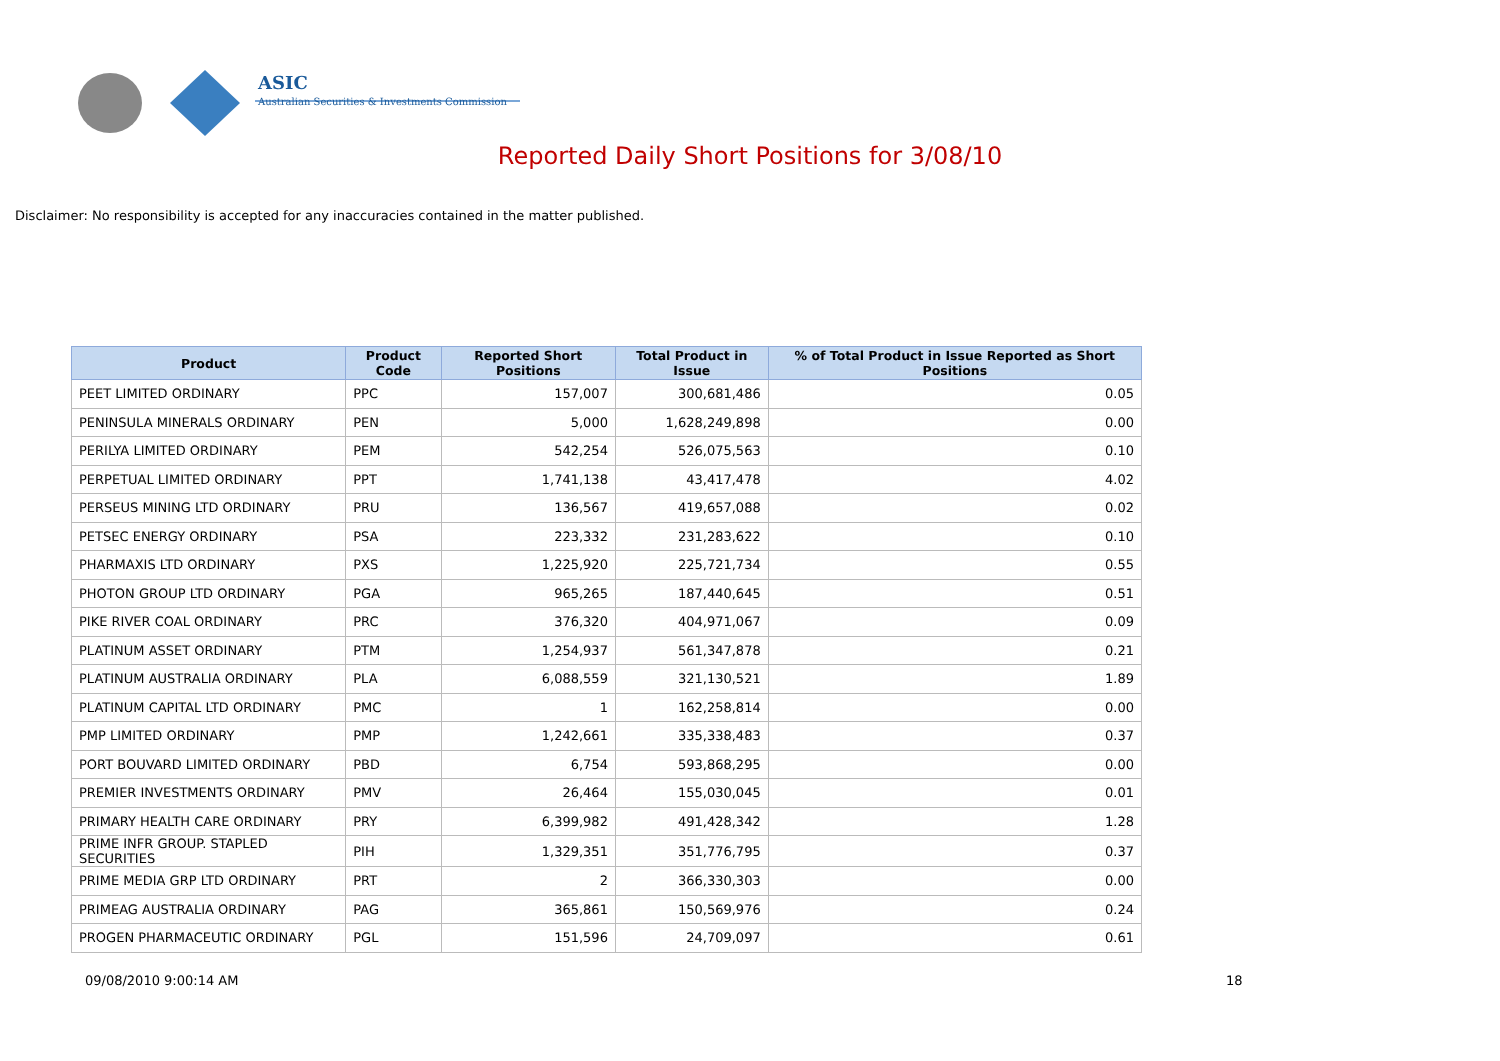ASIC
Australian Securities & Investments Commission
Reported Daily Short Positions for 3/08/10
Disclaimer: No responsibility is accepted for any inaccuracies contained in the matter published.
| Product | Product Code | Reported Short Positions | Total Product in Issue | % of Total Product in Issue Reported as Short Positions |
| --- | --- | --- | --- | --- |
| PEET LIMITED ORDINARY | PPC | 157,007 | 300,681,486 | 0.05 |
| PENINSULA MINERALS ORDINARY | PEN | 5,000 | 1,628,249,898 | 0.00 |
| PERILYA LIMITED ORDINARY | PEM | 542,254 | 526,075,563 | 0.10 |
| PERPETUAL LIMITED ORDINARY | PPT | 1,741,138 | 43,417,478 | 4.02 |
| PERSEUS MINING LTD ORDINARY | PRU | 136,567 | 419,657,088 | 0.02 |
| PETSEC ENERGY ORDINARY | PSA | 223,332 | 231,283,622 | 0.10 |
| PHARMAXIS LTD ORDINARY | PXS | 1,225,920 | 225,721,734 | 0.55 |
| PHOTON GROUP LTD ORDINARY | PGA | 965,265 | 187,440,645 | 0.51 |
| PIKE RIVER COAL ORDINARY | PRC | 376,320 | 404,971,067 | 0.09 |
| PLATINUM ASSET ORDINARY | PTM | 1,254,937 | 561,347,878 | 0.21 |
| PLATINUM AUSTRALIA ORDINARY | PLA | 6,088,559 | 321,130,521 | 1.89 |
| PLATINUM CAPITAL LTD ORDINARY | PMC | 1 | 162,258,814 | 0.00 |
| PMP LIMITED ORDINARY | PMP | 1,242,661 | 335,338,483 | 0.37 |
| PORT BOUVARD LIMITED ORDINARY | PBD | 6,754 | 593,868,295 | 0.00 |
| PREMIER INVESTMENTS ORDINARY | PMV | 26,464 | 155,030,045 | 0.01 |
| PRIMARY HEALTH CARE ORDINARY | PRY | 6,399,982 | 491,428,342 | 1.28 |
| PRIME INFR GROUP. STAPLED SECURITIES | PIH | 1,329,351 | 351,776,795 | 0.37 |
| PRIME MEDIA GRP LTD ORDINARY | PRT | 2 | 366,330,303 | 0.00 |
| PRIMEAG AUSTRALIA ORDINARY | PAG | 365,861 | 150,569,976 | 0.24 |
| PROGEN PHARMACEUTIC ORDINARY | PGL | 151,596 | 24,709,097 | 0.61 |
09/08/2010 9:00:14 AM 18